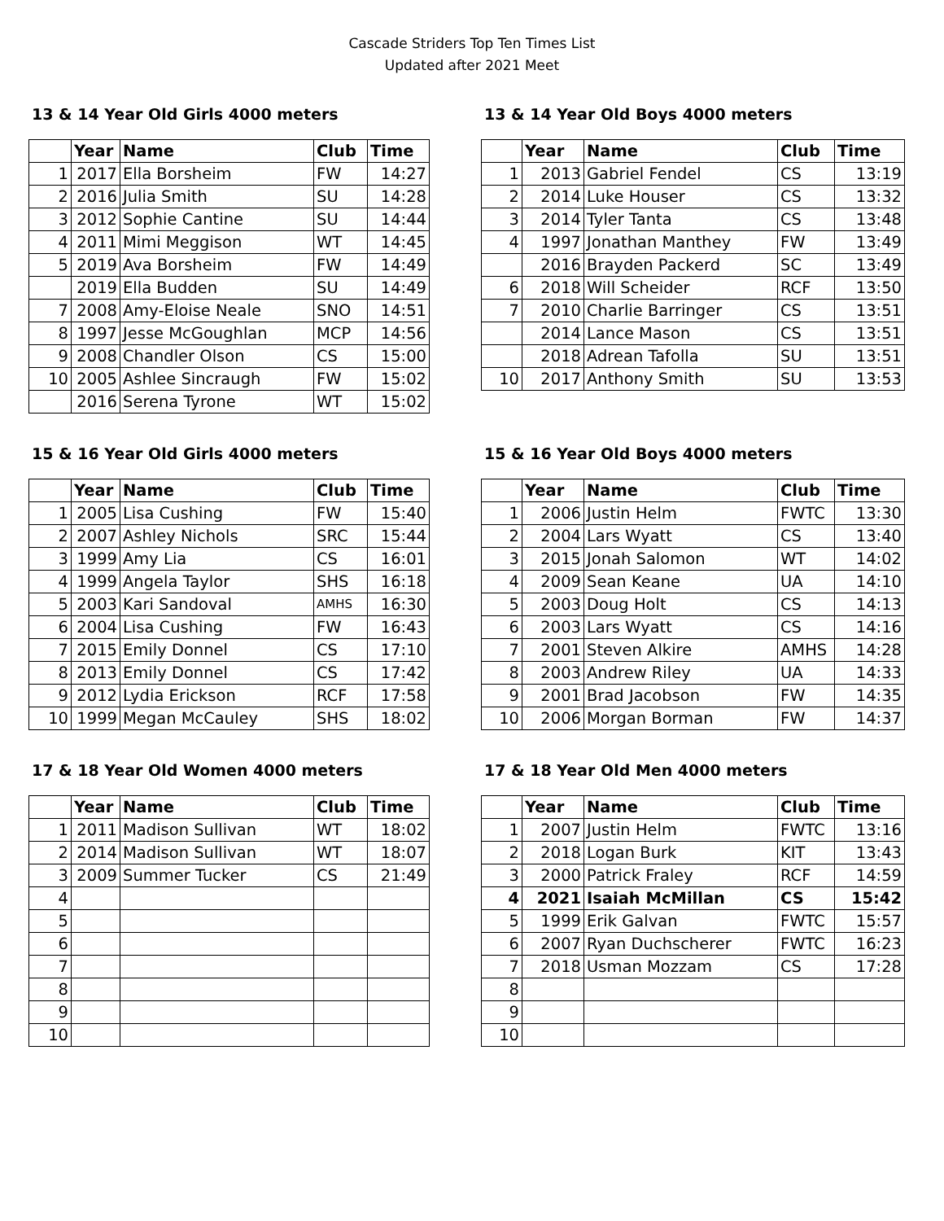Cascade Striders Top Ten Times List
Updated after 2021 Meet
13 & 14 Year Old Girls 4000 meters
| | Year | Name | Club | Time |
| --- | --- | --- | --- | --- |
| 1 | 2017 | Ella Borsheim | FW | 14:27 |
| 2 | 2016 | Julia Smith | SU | 14:28 |
| 3 | 2012 | Sophie Cantine | SU | 14:44 |
| 4 | 2011 | Mimi Meggison | WT | 14:45 |
| 5 | 2019 | Ava Borsheim | FW | 14:49 |
| | 2019 | Ella Budden | SU | 14:49 |
| 7 | 2008 | Amy-Eloise Neale | SNO | 14:51 |
| 8 | 1997 | Jesse McGoughlan | MCP | 14:56 |
| 9 | 2008 | Chandler Olson | CS | 15:00 |
| 10 | 2005 | Ashlee Sincraugh | FW | 15:02 |
| | 2016 | Serena Tyrone | WT | 15:02 |
13 & 14 Year Old Boys 4000 meters
| | Year | Name | Club | Time |
| --- | --- | --- | --- | --- |
| 1 | 2013 | Gabriel Fendel | CS | 13:19 |
| 2 | 2014 | Luke Houser | CS | 13:32 |
| 3 | 2014 | Tyler Tanta | CS | 13:48 |
| 4 | 1997 | Jonathan Manthey | FW | 13:49 |
| | 2016 | Brayden Packerd | SC | 13:49 |
| 6 | 2018 | Will Scheider | RCF | 13:50 |
| 7 | 2010 | Charlie Barringer | CS | 13:51 |
| | 2014 | Lance Mason | CS | 13:51 |
| | 2018 | Adrean Tafolla | SU | 13:51 |
| 10 | 2017 | Anthony Smith | SU | 13:53 |
15 & 16 Year Old Girls 4000 meters
| | Year | Name | Club | Time |
| --- | --- | --- | --- | --- |
| 1 | 2005 | Lisa Cushing | FW | 15:40 |
| 2 | 2007 | Ashley Nichols | SRC | 15:44 |
| 3 | 1999 | Amy Lia | CS | 16:01 |
| 4 | 1999 | Angela Taylor | SHS | 16:18 |
| 5 | 2003 | Kari Sandoval | AMHS | 16:30 |
| 6 | 2004 | Lisa Cushing | FW | 16:43 |
| 7 | 2015 | Emily Donnel | CS | 17:10 |
| 8 | 2013 | Emily Donnel | CS | 17:42 |
| 9 | 2012 | Lydia Erickson | RCF | 17:58 |
| 10 | 1999 | Megan McCauley | SHS | 18:02 |
15 & 16 Year Old Boys 4000 meters
| | Year | Name | Club | Time |
| --- | --- | --- | --- | --- |
| 1 | 2006 | Justin Helm | FWTC | 13:30 |
| 2 | 2004 | Lars Wyatt | CS | 13:40 |
| 3 | 2015 | Jonah Salomon | WT | 14:02 |
| 4 | 2009 | Sean Keane | UA | 14:10 |
| 5 | 2003 | Doug Holt | CS | 14:13 |
| 6 | 2003 | Lars Wyatt | CS | 14:16 |
| 7 | 2001 | Steven Alkire | AMHS | 14:28 |
| 8 | 2003 | Andrew Riley | UA | 14:33 |
| 9 | 2001 | Brad Jacobson | FW | 14:35 |
| 10 | 2006 | Morgan Borman | FW | 14:37 |
17 & 18 Year Old Women 4000 meters
| | Year | Name | Club | Time |
| --- | --- | --- | --- | --- |
| 1 | 2011 | Madison Sullivan | WT | 18:02 |
| 2 | 2014 | Madison Sullivan | WT | 18:07 |
| 3 | 2009 | Summer Tucker | CS | 21:49 |
| 4 | | | | |
| 5 | | | | |
| 6 | | | | |
| 7 | | | | |
| 8 | | | | |
| 9 | | | | |
| 10 | | | | |
17 & 18 Year Old Men 4000 meters
| | Year | Name | Club | Time |
| --- | --- | --- | --- | --- |
| 1 | 2007 | Justin Helm | FWTC | 13:16 |
| 2 | 2018 | Logan Burk | KIT | 13:43 |
| 3 | 2000 | Patrick Fraley | RCF | 14:59 |
| 4 | 2021 | Isaiah McMillan | CS | 15:42 |
| 5 | 1999 | Erik Galvan | FWTC | 15:57 |
| 6 | 2007 | Ryan Duchscherer | FWTC | 16:23 |
| 7 | 2018 | Usman Mozzam | CS | 17:28 |
| 8 | | | | |
| 9 | | | | |
| 10 | | | | |